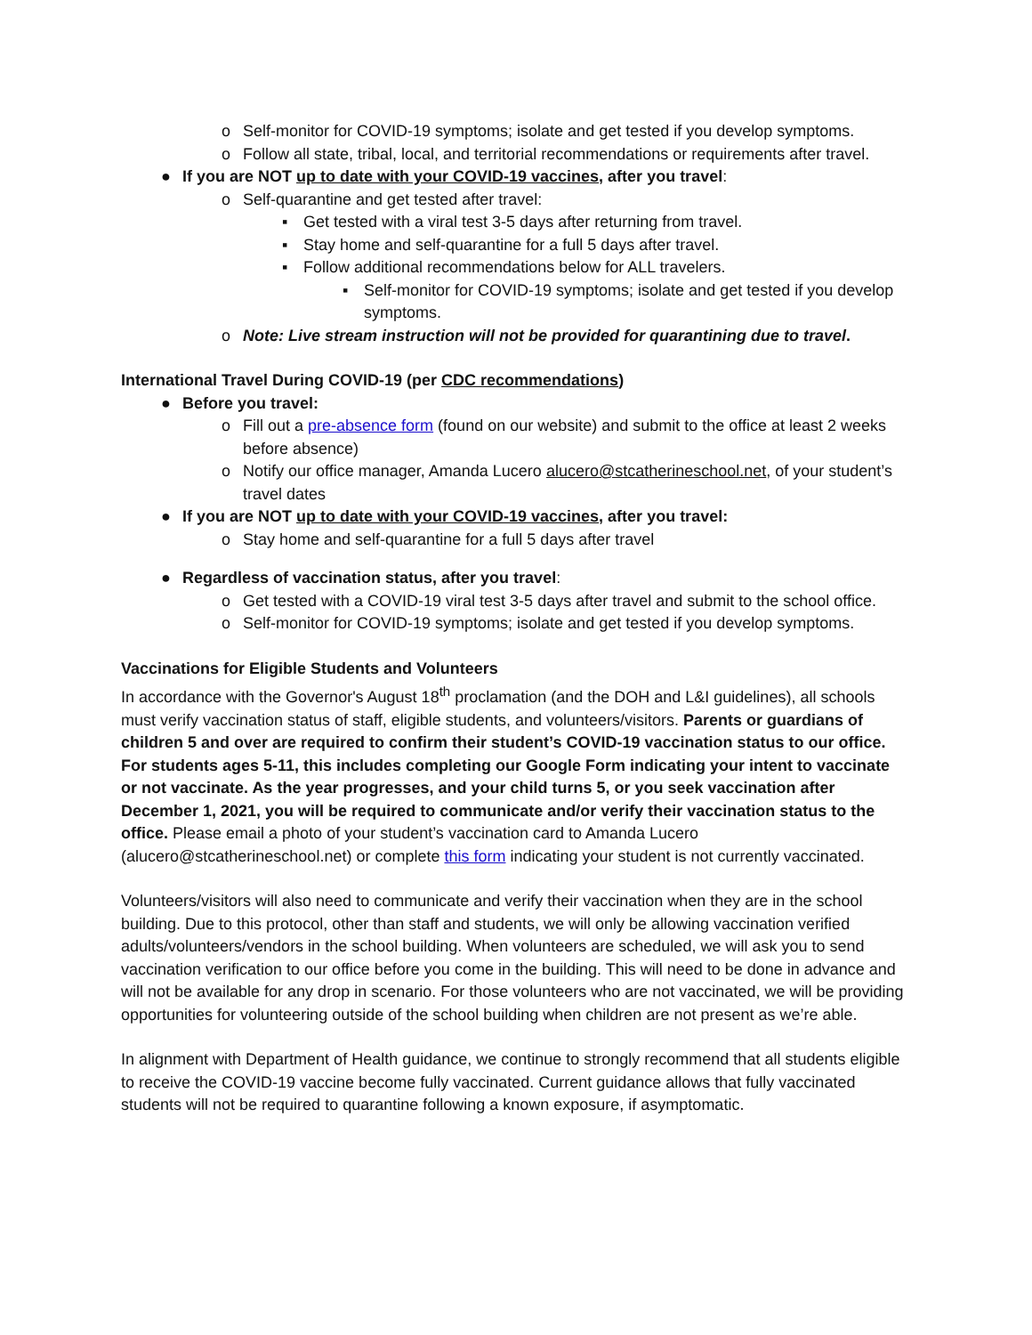o Self-monitor for COVID-19 symptoms; isolate and get tested if you develop symptoms.
o Follow all state, tribal, local, and territorial recommendations or requirements after travel.
● If you are NOT up to date with your COVID-19 vaccines, after you travel:
o Self-quarantine and get tested after travel:
▪ Get tested with a viral test 3-5 days after returning from travel.
▪ Stay home and self-quarantine for a full 5 days after travel.
▪ Follow additional recommendations below for ALL travelers.
▪ Self-monitor for COVID-19 symptoms; isolate and get tested if you develop symptoms.
o Note: Live stream instruction will not be provided for quarantining due to travel.
International Travel During COVID-19 (per CDC recommendations)
● Before you travel:
o Fill out a pre-absence form (found on our website) and submit to the office at least 2 weeks before absence)
o Notify our office manager, Amanda Lucero alucero@stcatherineschool.net, of your student’s travel dates
● If you are NOT up to date with your COVID-19 vaccines, after you travel:
o Stay home and self-quarantine for a full 5 days after travel
● Regardless of vaccination status, after you travel:
o Get tested with a COVID-19 viral test 3-5 days after travel and submit to the school office.
o Self-monitor for COVID-19 symptoms; isolate and get tested if you develop symptoms.
Vaccinations for Eligible Students and Volunteers
In accordance with the Governor's August 18<sup>th</sup> proclamation (and the DOH and L&I guidelines), all schools must verify vaccination status of staff, eligible students, and volunteers/visitors. Parents or guardians of children 5 and over are required to confirm their student’s COVID-19 vaccination status to our office. For students ages 5-11, this includes completing our Google Form indicating your intent to vaccinate or not vaccinate. As the year progresses, and your child turns 5, or you seek vaccination after December 1, 2021, you will be required to communicate and/or verify their vaccination status to the office. Please email a photo of your student’s vaccination card to Amanda Lucero (alucero@stcatherineschool.net) or complete this form indicating your student is not currently vaccinated.
Volunteers/visitors will also need to communicate and verify their vaccination when they are in the school building. Due to this protocol, other than staff and students, we will only be allowing vaccination verified adults/volunteers/vendors in the school building. When volunteers are scheduled, we will ask you to send vaccination verification to our office before you come in the building. This will need to be done in advance and will not be available for any drop in scenario. For those volunteers who are not vaccinated, we will be providing opportunities for volunteering outside of the school building when children are not present as we’re able.
In alignment with Department of Health guidance, we continue to strongly recommend that all students eligible to receive the COVID-19 vaccine become fully vaccinated. Current guidance allows that fully vaccinated students will not be required to quarantine following a known exposure, if asymptomatic.